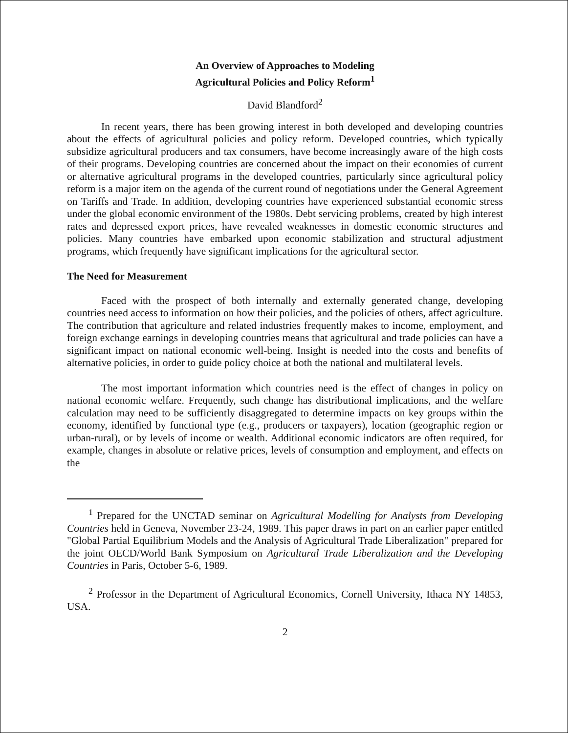An Overview of Approaches to Modeling
Agricultural Policies and Policy Reform<sup>1</sup>
David Blandford<sup>2</sup>
In recent years, there has been growing interest in both developed and developing countries about the effects of agricultural policies and policy reform. Developed countries, which typically subsidize agricultural producers and tax consumers, have become increasingly aware of the high costs of their programs. Developing countries are concerned about the impact on their economies of current or alternative agricultural programs in the developed countries, particularly since agricultural policy reform is a major item on the agenda of the current round of negotiations under the General Agreement on Tariffs and Trade. In addition, developing countries have experienced substantial economic stress under the global economic environment of the 1980s. Debt servicing problems, created by high interest rates and depressed export prices, have revealed weaknesses in domestic economic structures and policies. Many countries have embarked upon economic stabilization and structural adjustment programs, which frequently have significant implications for the agricultural sector.
The Need for Measurement
Faced with the prospect of both internally and externally generated change, developing countries need access to information on how their policies, and the policies of others, affect agriculture. The contribution that agriculture and related industries frequently makes to income, employment, and foreign exchange earnings in developing countries means that agricultural and trade policies can have a significant impact on national economic well-being. Insight is needed into the costs and benefits of alternative policies, in order to guide policy choice at both the national and multilateral levels.
The most important information which countries need is the effect of changes in policy on national economic welfare. Frequently, such change has distributional implications, and the welfare calculation may need to be sufficiently disaggregated to determine impacts on key groups within the economy, identified by functional type (e.g., producers or taxpayers), location (geographic region or urban-rural), or by levels of income or wealth. Additional economic indicators are often required, for example, changes in absolute or relative prices, levels of consumption and employment, and effects on the
<sup>1</sup> Prepared for the UNCTAD seminar on Agricultural Modelling for Analysts from Developing Countries held in Geneva, November 23-24, 1989. This paper draws in part on an earlier paper entitled "Global Partial Equilibrium Models and the Analysis of Agricultural Trade Liberalization" prepared for the joint OECD/World Bank Symposium on Agricultural Trade Liberalization and the Developing Countries in Paris, October 5-6, 1989.
<sup>2</sup> Professor in the Department of Agricultural Economics, Cornell University, Ithaca NY 14853, USA.
2